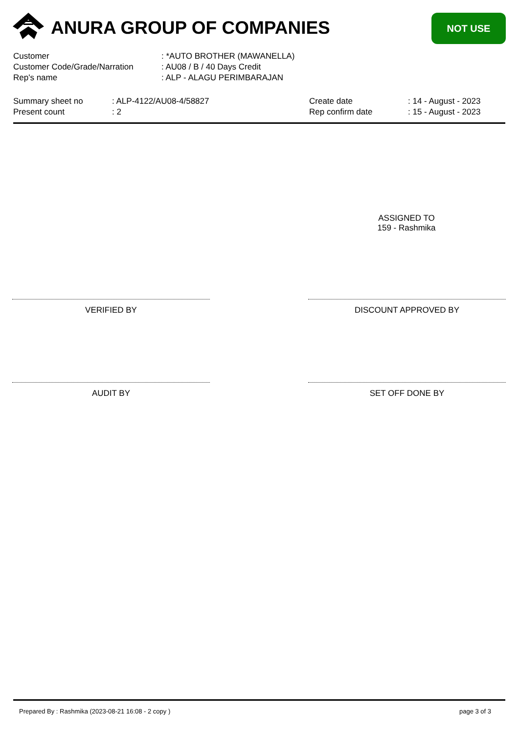ANURA GROUP OF COMPANIES NOT USE
Customer: *AUTO BROTHER (MAWANELLA)
Customer Code/Grade/Narration: AU08 / B / 40 Days Credit
Rep's name: ALP - ALAGU PERIMBARAJAN
Summary sheet no: ALP-4122/AU08-4/58827
Present count: 2
Create date: 14 - August - 2023
Rep confirm date: 15 - August - 2023
ASSIGNED TO
159 - Rashmika
VERIFIED BY DISCOUNT APPROVED BY
AUDIT BY SET OFF DONE BY
Prepared By : Rashmika (2023-08-21 16:08 - 2 copy ) page 3 of 3